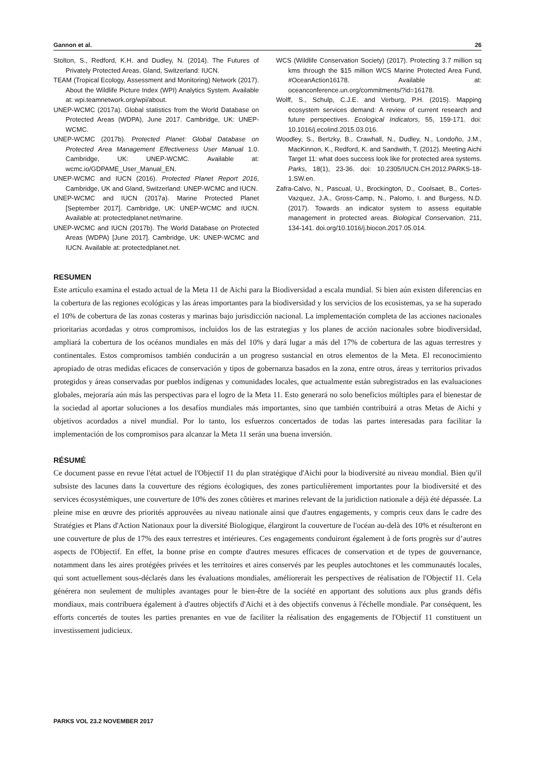Gannon et al. 26
Stolton, S., Redford, K.H. and Dudley, N. (2014). The Futures of Privately Protected Areas. Gland, Switzerland: IUCN.
TEAM (Tropical Ecology, Assessment and Monitoring) Network (2017). About the Wildlife Picture Index (WPI) Analytics System. Available at: wpi.teamnetwork.org/wpi/about.
UNEP-WCMC (2017a). Global statistics from the World Database on Protected Areas (WDPA), June 2017. Cambridge, UK: UNEP-WCMC.
UNEP-WCMC (2017b). Protected Planet: Global Database on Protected Area Management Effectiveness User Manual 1.0. Cambridge, UK: UNEP-WCMC. Available at: wcmc.io/GDPAME_User_Manual_EN.
UNEP-WCMC and IUCN (2016). Protected Planet Report 2016, Cambridge, UK and Gland, Switzerland: UNEP-WCMC and IUCN.
UNEP-WCMC and IUCN (2017a). Marine Protected Planet [September 2017]. Cambridge, UK: UNEP-WCMC and IUCN. Available at: protectedplanet.net/marine.
UNEP-WCMC and IUCN (2017b). The World Database on Protected Areas (WDPA) [June 2017]. Cambridge, UK: UNEP-WCMC and IUCN. Available at: protectedplanet.net.
WCS (Wildlife Conservation Society) (2017). Protecting 3.7 million sq kms through the $15 million WCS Marine Protected Area Fund, #OceanAction16178. Available at: oceanconference.un.org/commitments/?id=16178.
Wolff, S., Schulp, C.J.E. and Verburg, P.H. (2015). Mapping ecosystem services demand: A review of current research and future perspectives. Ecological Indicators, 55, 159-171. doi: 10.1016/j.ecolind.2015.03.016.
Woodley, S., Bertzky, B., Crawhall, N., Dudley, N., Londoño, J.M., MacKinnon, K., Redford, K. and Sandwith, T. (2012). Meeting Aichi Target 11: what does success look like for protected area systems. Parks, 18(1), 23-36. doi: 10.2305/IUCN.CH.2012.PARKS-18-1.SW.en.
Zafra-Calvo, N., Pascual, U., Brockington, D., Coolsaet, B., Cortes-Vazquez, J.A., Gross-Camp, N., Palomo, I. and Burgess, N.D. (2017). Towards an indicator system to assess equitable management in protected areas. Biological Conservation, 211, 134-141. doi.org/10.1016/j.biocon.2017.05.014.
RESUMEN
Este artículo examina el estado actual de la Meta 11 de Aichi para la Biodiversidad a escala mundial. Si bien aún existen diferencias en la cobertura de las regiones ecológicas y las áreas importantes para la biodiversidad y los servicios de los ecosistemas, ya se ha superado el 10% de cobertura de las zonas costeras y marinas bajo jurisdicción nacional. La implementación completa de las acciones nacionales prioritarias acordadas y otros compromisos, incluidos los de las estrategias y los planes de acción nacionales sobre biodiversidad, ampliará la cobertura de los océanos mundiales en más del 10% y dará lugar a más del 17% de cobertura de las aguas terrestres y continentales. Estos compromisos también conducirán a un progreso sustancial en otros elementos de la Meta. El reconocimiento apropiado de otras medidas eficaces de conservación y tipos de gobernanza basados en la zona, entre otros, áreas y territorios privados protegidos y áreas conservadas por pueblos indígenas y comunidades locales, que actualmente están subregistrados en las evaluaciones globales, mejoraría aún más las perspectivas para el logro de la Meta 11. Esto generará no solo beneficios múltiples para el bienestar de la sociedad al aportar soluciones a los desafíos mundiales más importantes, sino que también contribuirá a otras Metas de Aichi y objetivos acordados a nivel mundial. Por lo tanto, los esfuerzos concertados de todas las partes interesadas para facilitar la implementación de los compromisos para alcanzar la Meta 11 serán una buena inversión.
RÉSUMÉ
Ce document passe en revue l'état actuel de l'Objectif 11 du plan stratégique d'Aichi pour la biodiversité au niveau mondial. Bien qu'il subsiste des lacunes dans la couverture des régions écologiques, des zones particulièrement importantes pour la biodiversité et des services écosystémiques, une couverture de 10% des zones côtières et marines relevant de la juridiction nationale a déjà été dépassée. La pleine mise en œuvre des priorités approuvées au niveau nationale ainsi que d'autres engagements, y compris ceux dans le cadre des Stratégies et Plans d'Action Nationaux pour la diversité Biologique, élargiront la couverture de l'océan au-delà des 10% et résulteront en une couverture de plus de 17% des eaux terrestres et intérieures. Ces engagements conduiront également à de forts progrès sur d’autres aspects de l'Objectif. En effet, la bonne prise en compte d'autres mesures efficaces de conservation et de types de gouvernance, notamment dans les aires protégées privées et les territoires et aires conservés par les peuples autochtones et les communautés locales, qui sont actuellement sous-déclarés dans les évaluations mondiales, améliorerait les perspectives de réalisation de l'Objectif 11. Cela générera non seulement de multiples avantages pour le bien-être de la société en apportant des solutions aux plus grands défis mondiaux, mais contribuera également à d'autres objectifs d'Aichi et à des objectifs convenus à l'échelle mondiale. Par conséquent, les efforts concertés de toutes les parties prenantes en vue de faciliter la réalisation des engagements de l'Objectif 11 constituent un investissement judicieux.
PARKS VOL 23.2 NOVEMBER 2017